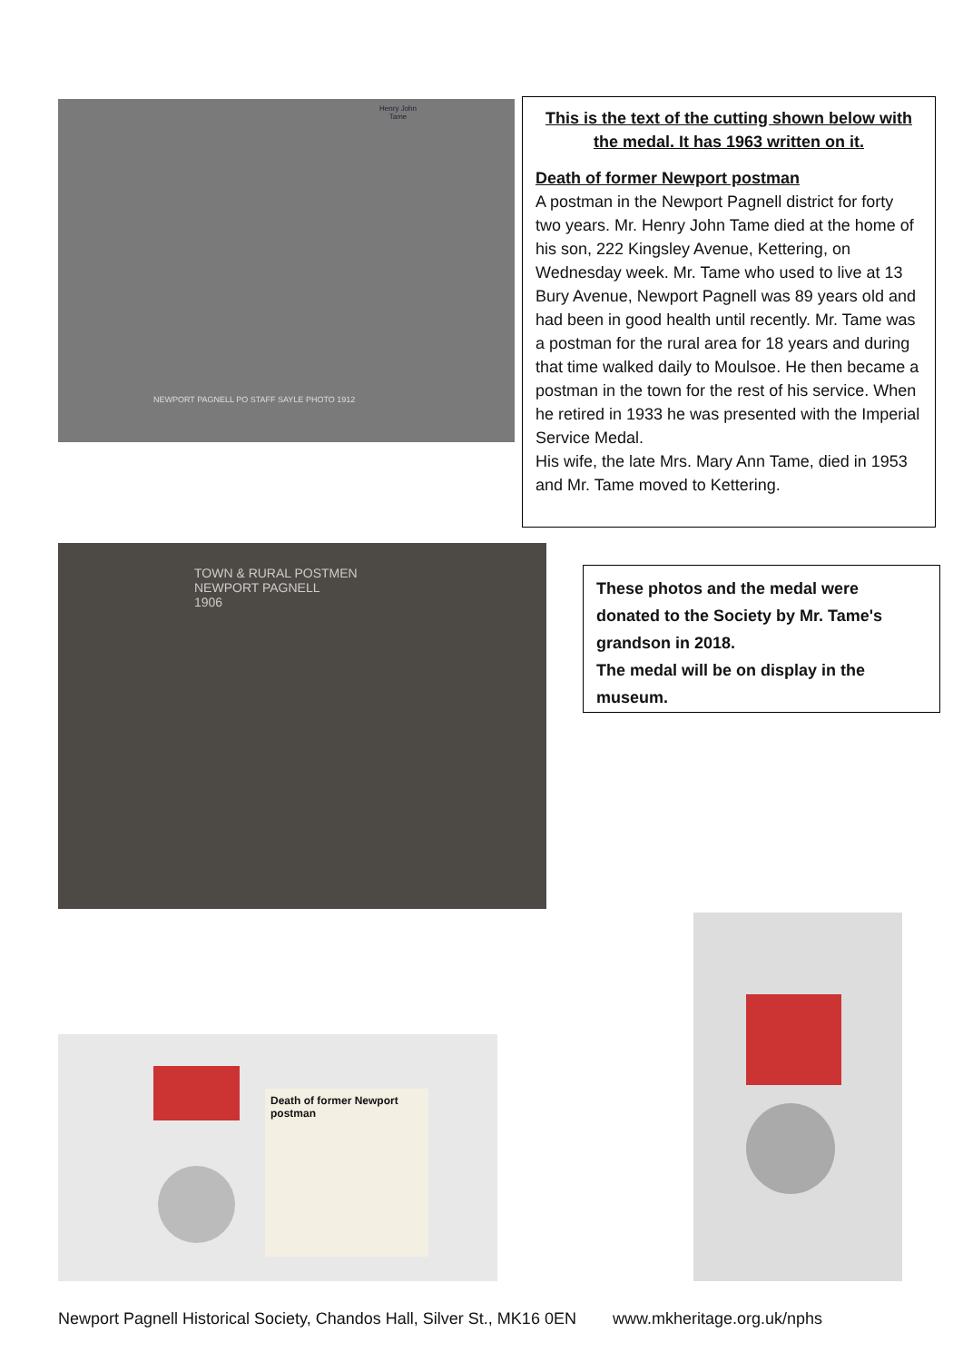Henry John
Tame
NEWPORT PAGNELL PO STAFF SAYLE PHOTO 1912
This is the text of the cutting shown below with the medal. It has 1963 written on it.
Death of former Newport postman
A postman in the Newport Pagnell district for forty two years. Mr. Henry John Tame died at the home of his son, 222 Kingsley Avenue, Kettering, on Wednesday week. Mr. Tame who used to live at 13 Bury Avenue, Newport Pagnell was 89 years old and had been in good health until recently. Mr. Tame was a postman for the rural area for 18 years and during that time walked daily to Moulsoe. He then became a postman in the town for the rest of his service. When he retired in 1933 he was presented with the Imperial Service Medal.
His wife, the late Mrs. Mary Ann Tame, died in 1953 and Mr. Tame moved to Kettering.
TOWN & RURAL POSTMEN
NEWPORT PAGNELL
1906
These photos and the medal were donated to the Society by Mr. Tame's grandson in 2018.
The medal will be on display in the museum.
Death of former Newport postman
Newport Pagnell Historical Society, Chandos Hall, Silver St., MK16 0EN www.mkheritage.org.uk/nphs